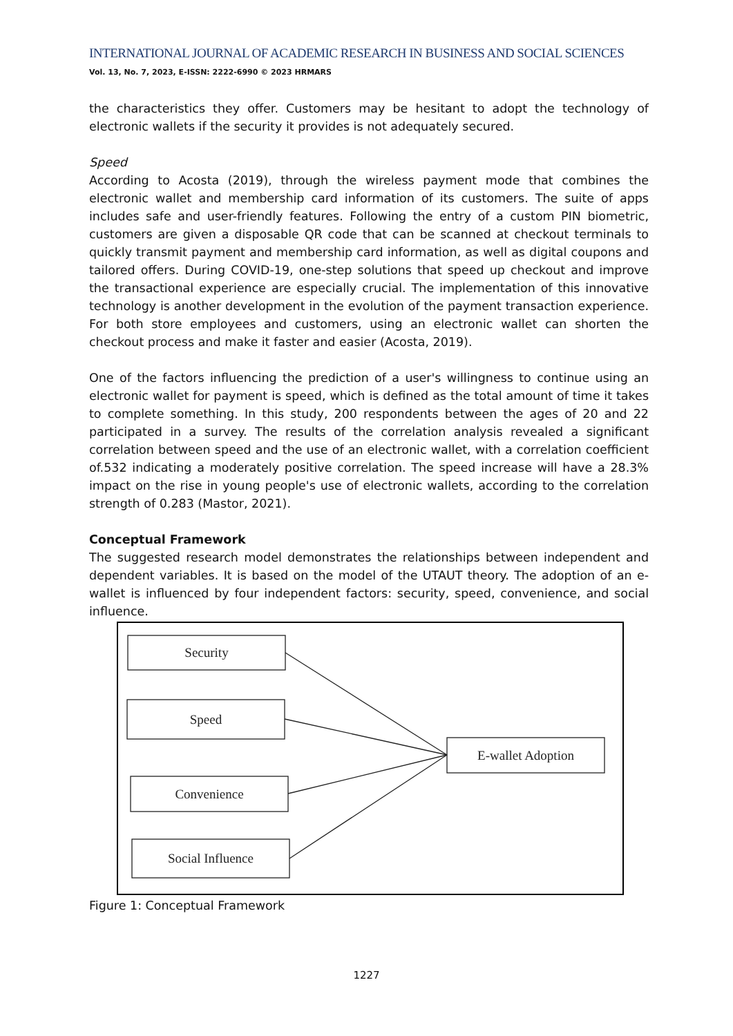INTERNATIONAL JOURNAL OF ACADEMIC RESEARCH IN BUSINESS AND SOCIAL SCIENCES
Vol. 13, No. 7, 2023, E-ISSN: 2222-6990 © 2023 HRMARS
the characteristics they offer. Customers may be hesitant to adopt the technology of electronic wallets if the security it provides is not adequately secured.
Speed
According to Acosta (2019), through the wireless payment mode that combines the electronic wallet and membership card information of its customers. The suite of apps includes safe and user-friendly features. Following the entry of a custom PIN biometric, customers are given a disposable QR code that can be scanned at checkout terminals to quickly transmit payment and membership card information, as well as digital coupons and tailored offers. During COVID-19, one-step solutions that speed up checkout and improve the transactional experience are especially crucial. The implementation of this innovative technology is another development in the evolution of the payment transaction experience. For both store employees and customers, using an electronic wallet can shorten the checkout process and make it faster and easier (Acosta, 2019).
One of the factors influencing the prediction of a user's willingness to continue using an electronic wallet for payment is speed, which is defined as the total amount of time it takes to complete something. In this study, 200 respondents between the ages of 20 and 22 participated in a survey. The results of the correlation analysis revealed a significant correlation between speed and the use of an electronic wallet, with a correlation coefficient of.532 indicating a moderately positive correlation. The speed increase will have a 28.3% impact on the rise in young people's use of electronic wallets, according to the correlation strength of 0.283 (Mastor, 2021).
Conceptual Framework
The suggested research model demonstrates the relationships between independent and dependent variables. It is based on the model of the UTAUT theory. The adoption of an e-wallet is influenced by four independent factors: security, speed, convenience, and social influence.
Security
Speed
Convenience
Social Influence
E-wallet Adoption
Figure 1: Conceptual Framework
1227